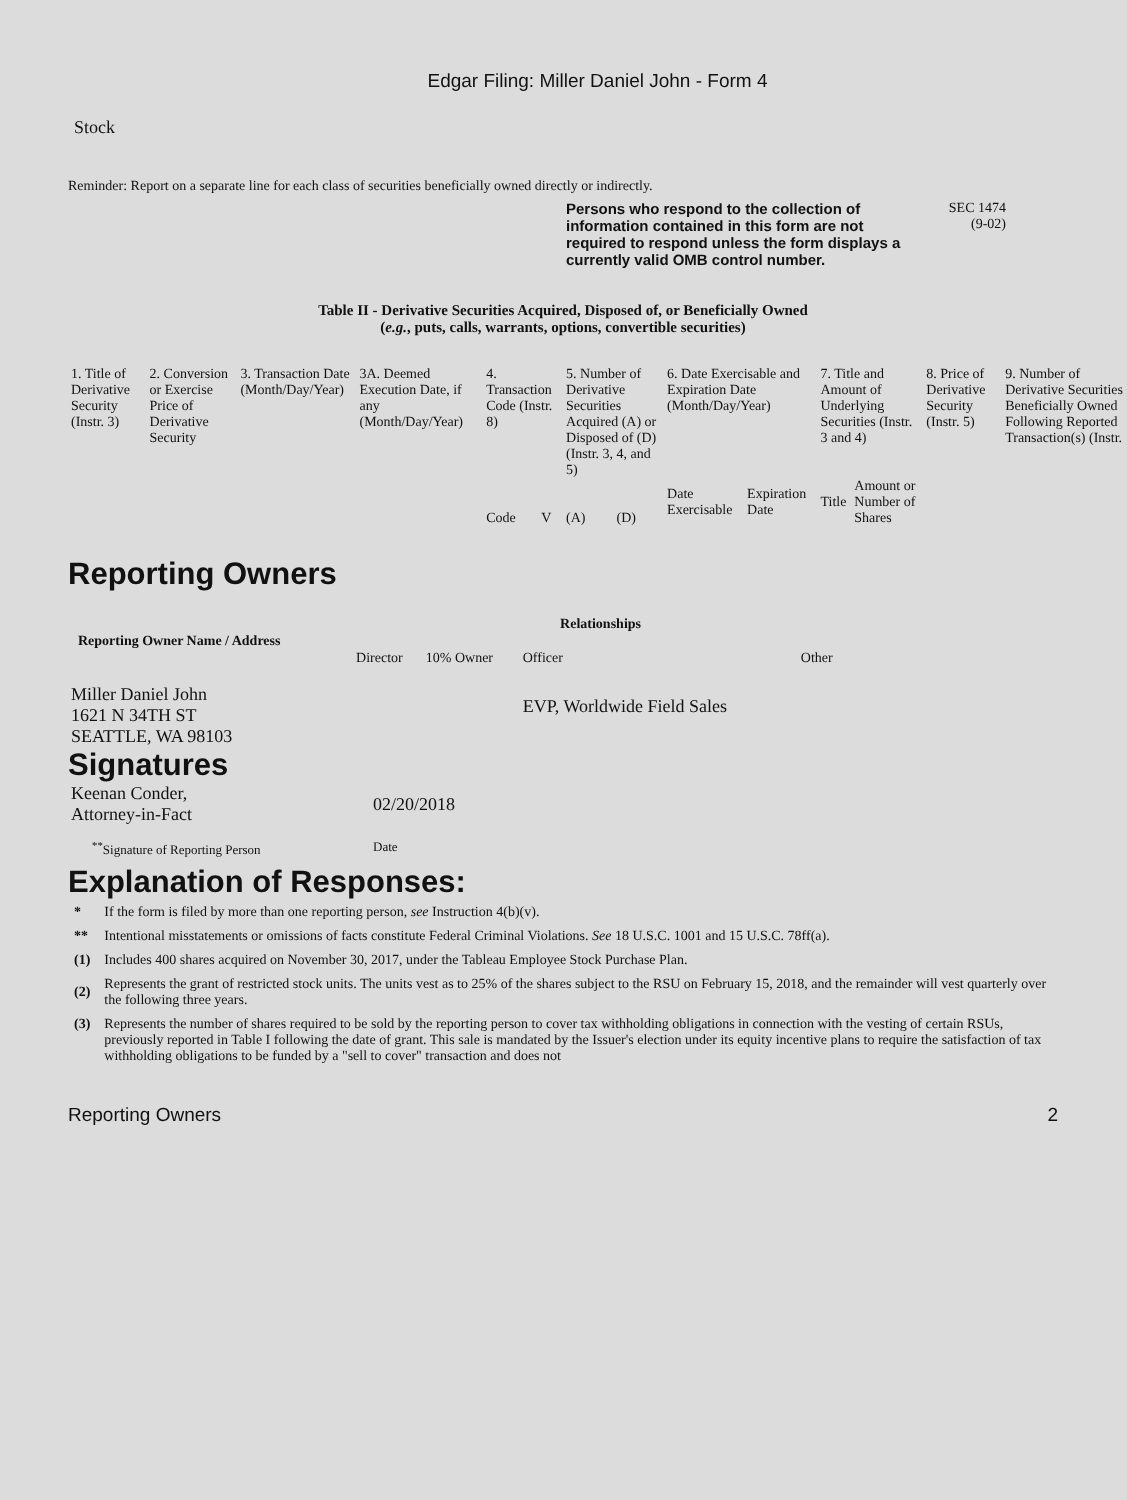Edgar Filing: Miller Daniel John - Form 4
Stock
Reminder: Report on a separate line for each class of securities beneficially owned directly or indirectly.
Persons who respond to the collection of information contained in this form are not required to respond unless the form displays a currently valid OMB control number.
SEC 1474
(9-02)
Table II - Derivative Securities Acquired, Disposed of, or Beneficially Owned
(e.g., puts, calls, warrants, options, convertible securities)
| 1. Title of Derivative Security (Instr. 3) | 2. Conversion or Exercise Price of Derivative Security | 3. Transaction Date (Month/Day/Year) | 3A. Deemed Execution Date, if any (Month/Day/Year) | 4. Transaction Code (Instr. 8) | | 5. Number of Derivative Securities Acquired (A) or Disposed of (D) (Instr. 3, 4, and 5) | | 6. Date Exercisable and Expiration Date (Month/Day/Year) | | 7. Title and Amount of Underlying Securities (Instr. 3 and 4) | | 8. Price of Derivative Security (Instr. 5) | 9. Number of Derivative Securities Beneficially Owned Following Reported Transaction(s) (Instr. |
| | | | | Code | V | (A) | (D) | Date Exercisable | Expiration Date | Title | Amount or Number of Shares | | |
Reporting Owners
| Reporting Owner Name / Address | Relationships | | | |
| --- | --- | --- | --- | --- |
| | Director | 10% Owner | Officer | Other |
| Miller Daniel John 1621 N 34TH ST SEATTLE, WA 98103 | | | EVP, Worldwide Field Sales | |
Signatures
| Keenan Conder, Attorney-in-Fact | 02/20/2018 |
| <sup>**</sup> Signature of Reporting Person | Date |
Explanation of Responses:
| * | If the form is filed by more than one reporting person, see Instruction 4(b)(v). |
| ** | Intentional misstatements or omissions of facts constitute Federal Criminal Violations. See 18 U.S.C. 1001 and 15 U.S.C. 78ff(a). |
| (1) | Includes 400 shares acquired on November 30, 2017, under the Tableau Employee Stock Purchase Plan. |
| (2) | Represents the grant of restricted stock units. The units vest as to 25% of the shares subject to the RSU on February 15, 2018, and the remainder will vest quarterly over the following three years. |
| (3) | Represents the number of shares required to be sold by the reporting person to cover tax withholding obligations in connection with the vesting of certain RSUs, previously reported in Table I following the date of grant. This sale is mandated by the Issuer's election under its equity incentive plans to require the satisfaction of tax withholding obligations to be funded by a "sell to cover" transaction and does not |
Reporting Owners 2